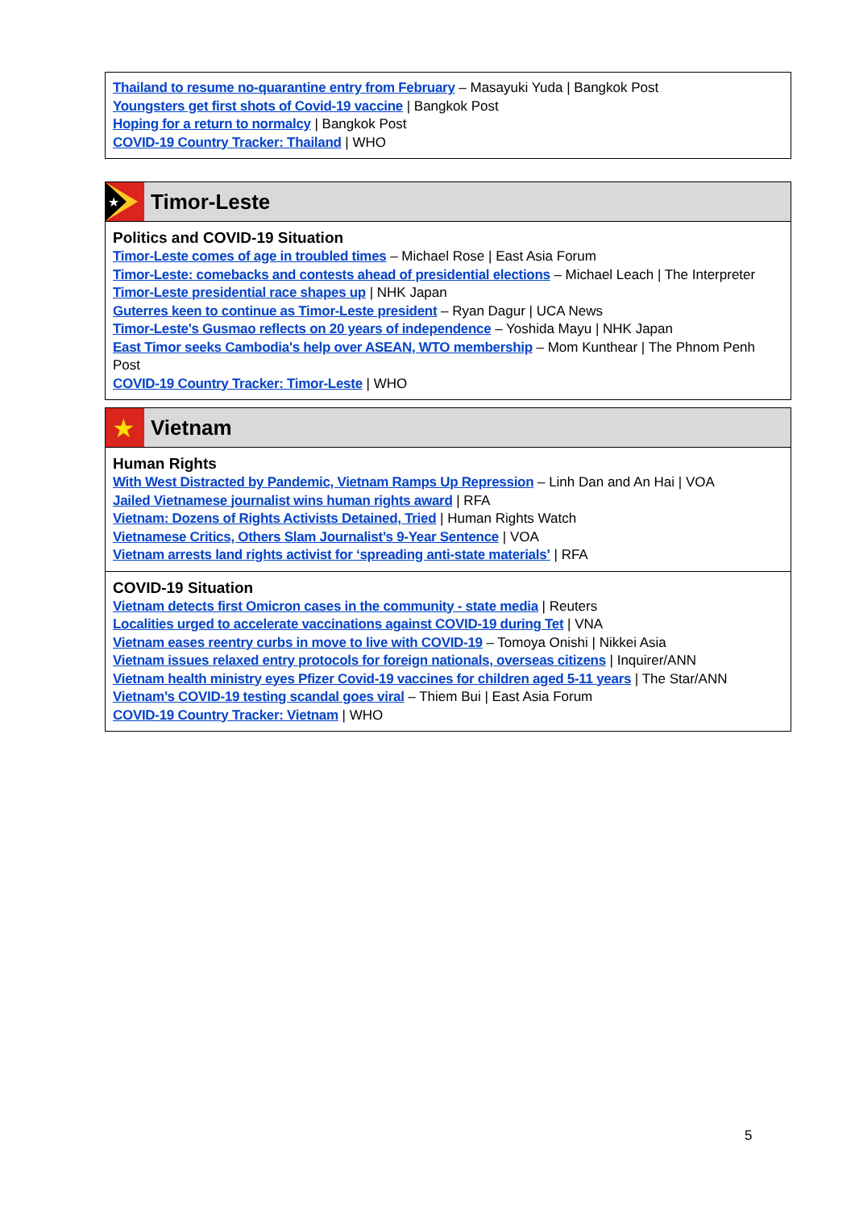Thailand to resume no-quarantine entry from February – Masayuki Yuda | Bangkok Post
Youngsters get first shots of Covid-19 vaccine | Bangkok Post
Hoping for a return to normalcy | Bangkok Post
COVID-19 Country Tracker: Thailand | WHO
★
Timor-Leste
Politics and COVID-19 Situation
Timor-Leste comes of age in troubled times – Michael Rose | East Asia Forum
Timor-Leste: comebacks and contests ahead of presidential elections – Michael Leach | The Interpreter
Timor-Leste presidential race shapes up | NHK Japan
Guterres keen to continue as Timor-Leste president – Ryan Dagur | UCA News
Timor-Leste's Gusmao reflects on 20 years of independence – Yoshida Mayu | NHK Japan
East Timor seeks Cambodia's help over ASEAN, WTO membership – Mom Kunthear | The Phnom Penh Post
COVID-19 Country Tracker: Timor-Leste | WHO
★
Vietnam
Human Rights
With West Distracted by Pandemic, Vietnam Ramps Up Repression – Linh Dan and An Hai | VOA
Jailed Vietnamese journalist wins human rights award | RFA
Vietnam: Dozens of Rights Activists Detained, Tried | Human Rights Watch
Vietnamese Critics, Others Slam Journalist’s 9-Year Sentence | VOA
Vietnam arrests land rights activist for ‘spreading anti-state materials’ | RFA
COVID-19 Situation
Vietnam detects first Omicron cases in the community - state media | Reuters
Localities urged to accelerate vaccinations against COVID-19 during Tet | VNA
Vietnam eases reentry curbs in move to live with COVID-19 – Tomoya Onishi | Nikkei Asia
Vietnam issues relaxed entry protocols for foreign nationals, overseas citizens | Inquirer/ANN
Vietnam health ministry eyes Pfizer Covid-19 vaccines for children aged 5-11 years | The Star/ANN
Vietnam’s COVID-19 testing scandal goes viral – Thiem Bui | East Asia Forum
COVID-19 Country Tracker: Vietnam | WHO
5